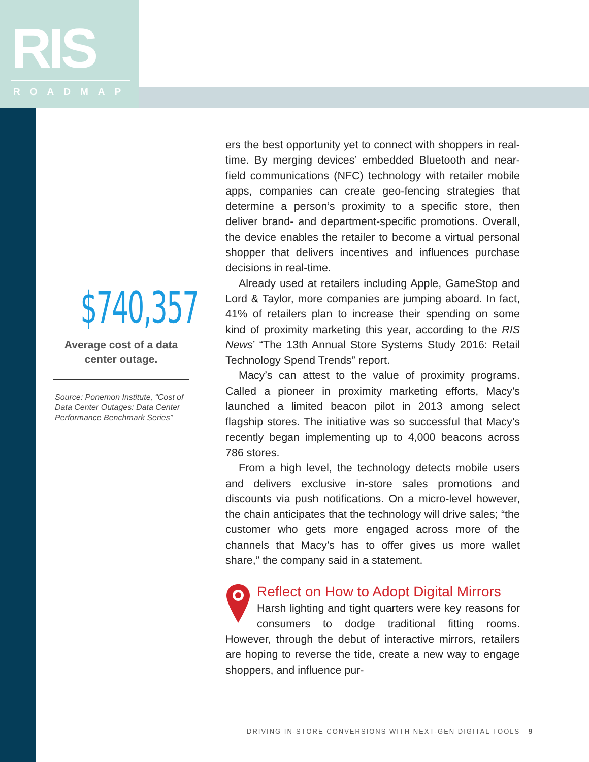RIS
ROADMAP
$740,357
Average cost of a data
center outage.
Source: Ponemon Institute, “Cost of Data Center Outages: Data Center Performance Benchmark Series”
ers the best opportunity yet to connect with shoppers in real-time. By merging devices’ embedded Bluetooth and near-field communications (NFC) technology with retailer mobile apps, companies can create geo-fencing strategies that determine a person’s proximity to a specific store, then deliver brand- and department-specific promotions. Overall, the device enables the retailer to become a virtual personal shopper that delivers incentives and influences purchase decisions in real-time.
Already used at retailers including Apple, GameStop and Lord & Taylor, more companies are jumping aboard. In fact, 41% of retailers plan to increase their spending on some kind of proximity marketing this year, according to the RIS News’ “The 13th Annual Store Systems Study 2016: Retail Technology Spend Trends” report.
Macy’s can attest to the value of proximity programs. Called a pioneer in proximity marketing efforts, Macy’s launched a limited beacon pilot in 2013 among select flagship stores. The initiative was so successful that Macy’s recently began implementing up to 4,000 beacons across 786 stores.
From a high level, the technology detects mobile users and delivers exclusive in-store sales promotions and discounts via push notifications. On a micro-level however, the chain anticipates that the technology will drive sales; “the customer who gets more engaged across more of the channels that Macy’s has to offer gives us more wallet share,” the company said in a statement.
Reflect on How to Adopt Digital Mirrors
Harsh lighting and tight quarters were key reasons for consumers to dodge traditional fitting rooms. However, through the debut of interactive mirrors, retailers are hoping to reverse the tide, create a new way to engage shoppers, and influence pur-
DRIVING IN-STORE CONVERSIONS WITH NEXT-GEN DIGITAL TOOLS 9